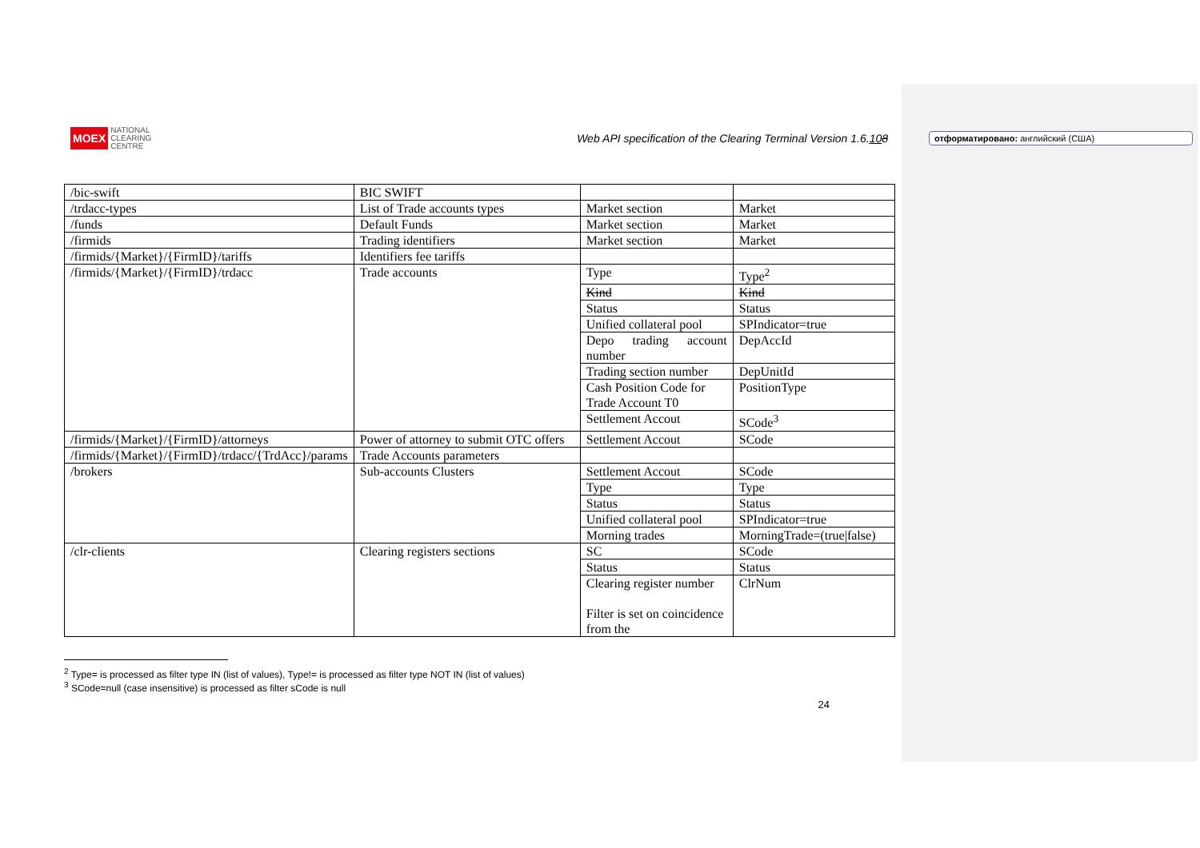MOEX NATIONAL
CLEARING
CENTRE
Web API specification of the Clearing Terminal Version 1.6.108
| /bic-swift | BIC SWIFT | | |
| /trdacc-types | List of Trade accounts types | Market section | Market |
| /funds | Default Funds | Market section | Market |
| /firmids | Trading identifiers | Market section | Market |
| /firmids/{Market}/{FirmID}/tariffs | Identifiers fee tariffs | | |
| /firmids/{Market}/{FirmID}/trdacc | Trade accounts | Type | Type<sup>2</sup> |
| | | Kind | Kind |
| | | Status | Status |
| | | Unified collateral pool | SPIndicator=true |
| | | Depo trading account number | DepAccId |
| | | Trading section number | DepUnitId |
| | | Cash Position Code for Trade Account T0 | PositionType |
| | | Settlement Accout | SCode<sup>3</sup> |
| /firmids/{Market}/{FirmID}/attorneys | Power of attorney to submit OTC offers | Settlement Accout | SCode |
| /firmids/{Market}/{FirmID}/trdacc/{TrdAcc}/params | Trade Accounts parameters | | |
| /brokers | Sub-accounts Clusters | Settlement Accout | SCode |
| | | Type | Type |
| | | Status | Status |
| | | Unified collateral pool | SPIndicator=true |
| | | Morning trades | MorningTrade=(true/false) |
| /clr-clients | Clearing registers sections | SC | SCode |
| | | Status | Status |
| | | Clearing register number Filter is set on coincidence from the | ClrNum |
<sup>2</sup> Type= is processed as filter type IN (list of values), Type!= is processed as filter type NOT IN (list of values)
<sup>3</sup> SCode=null (case insensitive) is processed as filter sCode is null
24
отформатировано: английский (США)